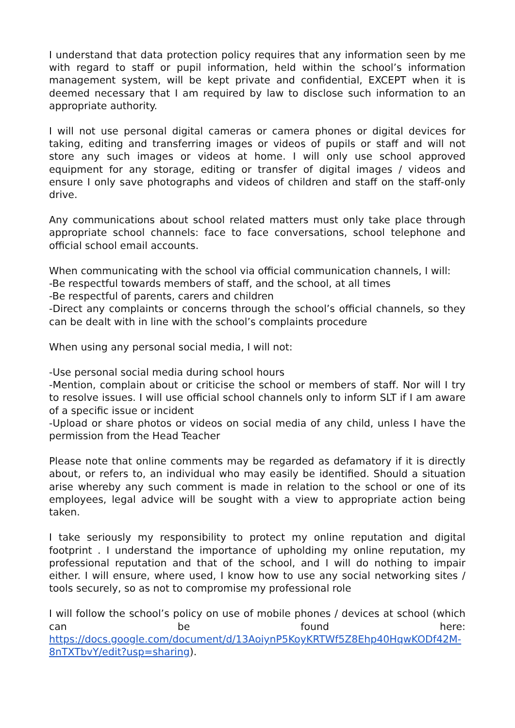I understand that data protection policy requires that any information seen by me with regard to staff or pupil information, held within the school’s information management system, will be kept private and confidential, EXCEPT when it is deemed necessary that I am required by law to disclose such information to an appropriate authority.
I will not use personal digital cameras or camera phones or digital devices for taking, editing and transferring images or videos of pupils or staff and will not store any such images or videos at home. I will only use school approved equipment for any storage, editing or transfer of digital images / videos and ensure I only save photographs and videos of children and staff on the staff-only drive.
Any communications about school related matters must only take place through appropriate school channels: face to face conversations, school telephone and official school email accounts.
When communicating with the school via official communication channels, I will:
-Be respectful towards members of staff, and the school, at all times
-Be respectful of parents, carers and children
-Direct any complaints or concerns through the school’s official channels, so they can be dealt with in line with the school’s complaints procedure
When using any personal social media, I will not:
-Use personal social media during school hours
-Mention, complain about or criticise the school or members of staff. Nor will I try to resolve issues. I will use official school channels only to inform SLT if I am aware of a specific issue or incident
-Upload or share photos or videos on social media of any child, unless I have the permission from the Head Teacher
Please note that online comments may be regarded as defamatory if it is directly about, or refers to, an individual who may easily be identified. Should a situation arise whereby any such comment is made in relation to the school or one of its employees, legal advice will be sought with a view to appropriate action being taken.
I take seriously my responsibility to protect my online reputation and digital footprint . I understand the importance of upholding my online reputation, my professional reputation and that of the school, and I will do nothing to impair either. I will ensure, where used, I know how to use any social networking sites / tools securely, so as not to compromise my professional role
I will follow the school’s policy on use of mobile phones / devices at school (which can be found here: https://docs.google.com/document/d/13AoiynP5KoyKRTWf5Z8Ehp40HqwKODf42M-8nTXTbvY/edit?usp=sharing).